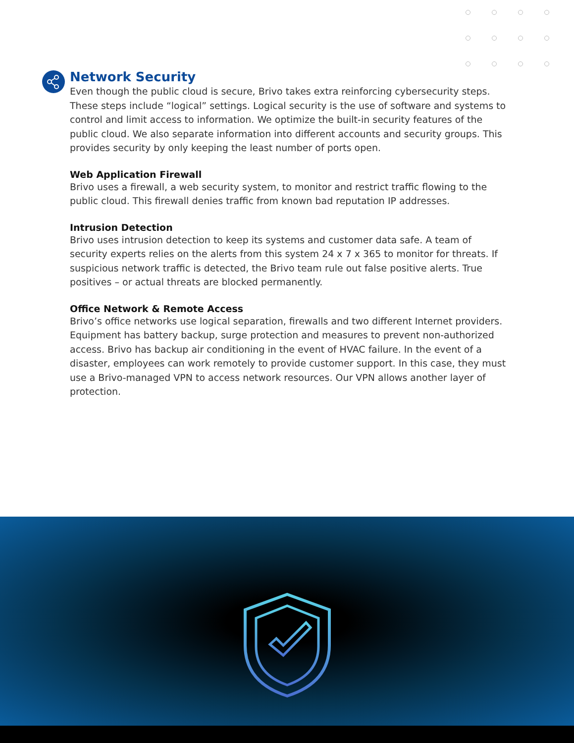Network Security
Even though the public cloud is secure, Brivo takes extra reinforcing cybersecurity steps. These steps include “logical” settings. Logical security is the use of software and systems to control and limit access to information. We optimize the built-in security features of the public cloud. We also separate information into different accounts and security groups. This provides security by only keeping the least number of ports open.
Web Application Firewall
Brivo uses a firewall, a web security system, to monitor and restrict traffic flowing to the public cloud. This firewall denies traffic from known bad reputation IP addresses.
Intrusion Detection
Brivo uses intrusion detection to keep its systems and customer data safe. A team of security experts relies on the alerts from this system 24 x 7 x 365 to monitor for threats. If suspicious network traffic is detected, the Brivo team rule out false positive alerts. True positives – or actual threats are blocked permanently.
Office Network & Remote Access
Brivo’s office networks use logical separation, firewalls and two different Internet providers. Equipment has battery backup, surge protection and measures to prevent non-authorized access. Brivo has backup air conditioning in the event of HVAC failure. In the event of a disaster, employees can work remotely to provide customer support. In this case, they must use a Brivo-managed VPN to access network resources. Our VPN allows another layer of protection.